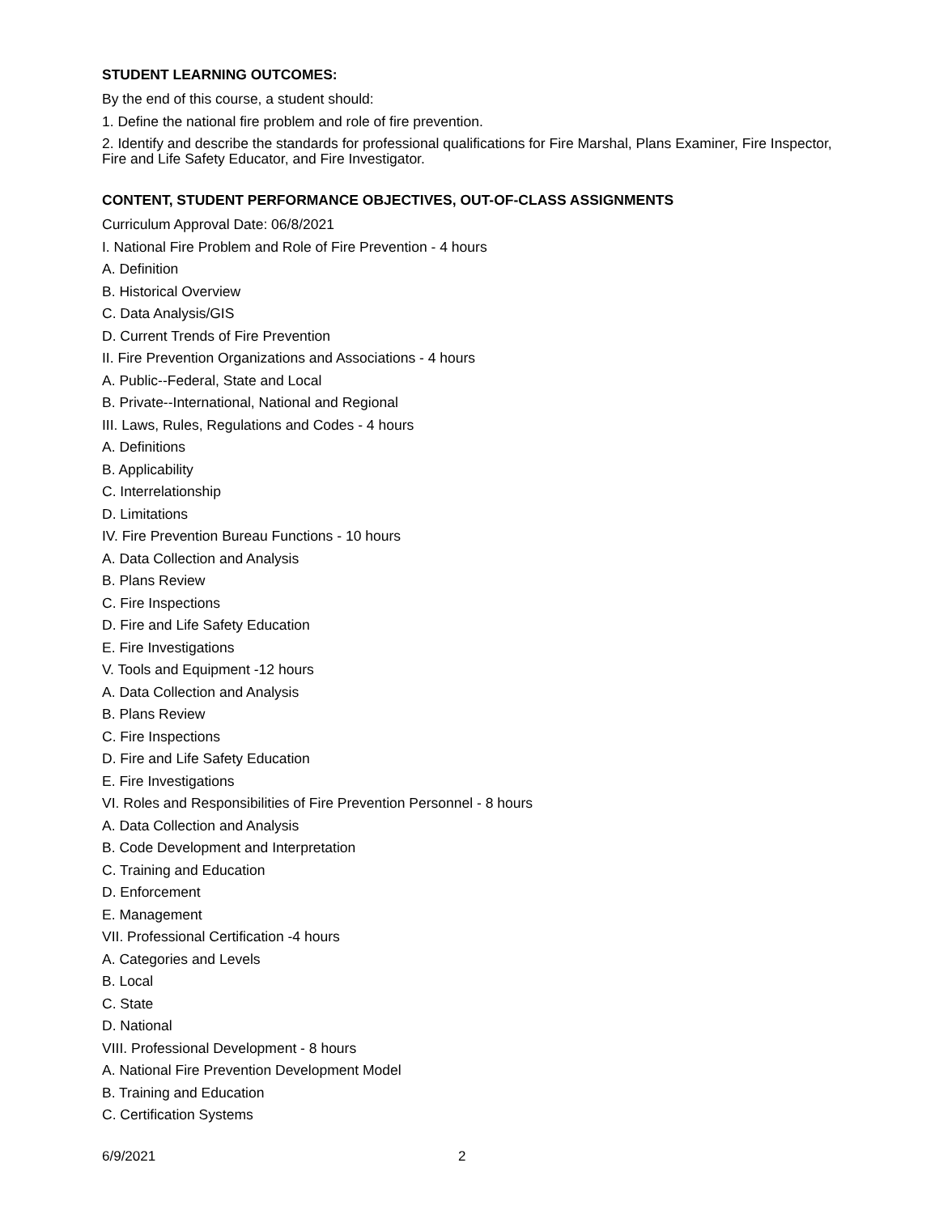STUDENT LEARNING OUTCOMES:
By the end of this course, a student should:
1. Define the national fire problem and role of fire prevention.
2. Identify and describe the standards for professional qualifications for Fire Marshal, Plans Examiner, Fire Inspector, Fire and Life Safety Educator, and Fire Investigator.
CONTENT, STUDENT PERFORMANCE OBJECTIVES, OUT-OF-CLASS ASSIGNMENTS
Curriculum Approval Date: 06/8/2021
I. National Fire Problem and Role of Fire Prevention - 4 hours
A. Definition
B. Historical Overview
C. Data Analysis/GIS
D. Current Trends of Fire Prevention
II. Fire Prevention Organizations and Associations - 4 hours
A. Public--Federal, State and Local
B. Private--International, National and Regional
III. Laws, Rules, Regulations and Codes - 4 hours
A. Definitions
B. Applicability
C. Interrelationship
D. Limitations
IV. Fire Prevention Bureau Functions - 10 hours
A. Data Collection and Analysis
B. Plans Review
C. Fire Inspections
D. Fire and Life Safety Education
E. Fire Investigations
V. Tools and Equipment -12 hours
A. Data Collection and Analysis
B. Plans Review
C. Fire Inspections
D. Fire and Life Safety Education
E. Fire Investigations
VI. Roles and Responsibilities of Fire Prevention Personnel - 8 hours
A. Data Collection and Analysis
B. Code Development and Interpretation
C. Training and Education
D. Enforcement
E. Management
VII. Professional Certification -4 hours
A. Categories and Levels
B. Local
C. State
D. National
VIII. Professional Development - 8 hours
A. National Fire Prevention Development Model
B. Training and Education
C. Certification Systems
6/9/2021 2